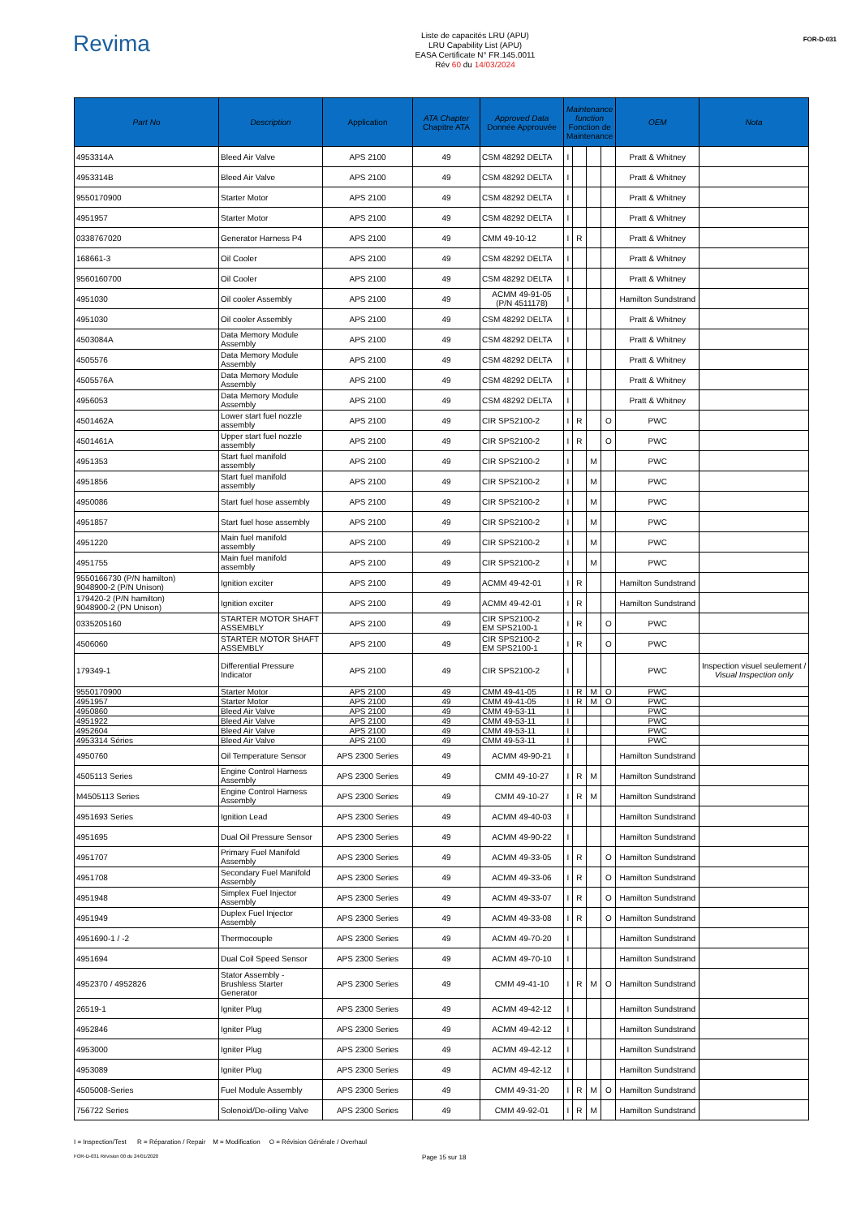Revima
Liste de capacités LRU (APU)
LRU Capability List (APU)
EASA Certificate N° FR.145.0011
Rév 60 du 14/03/2024
FOR-D-031
| Part No | Description | Application | ATA Chapter Chapitre ATA | Approved Data Donnée Approuvée | Maintenance function Fonction de Maintenance | | | | OEM | Nota |
| --- | --- | --- | --- | --- | --- | --- | --- | --- | --- | --- |
| 4953314A | Bleed Air Valve | APS 2100 | 49 | CSM 48292 DELTA | I | | | | Pratt & Whitney | |
| 4953314B | Bleed Air Valve | APS 2100 | 49 | CSM 48292 DELTA | I | | | | Pratt & Whitney | |
| 9550170900 | Starter Motor | APS 2100 | 49 | CSM 48292 DELTA | I | | | | Pratt & Whitney | |
| 4951957 | Starter Motor | APS 2100 | 49 | CSM 48292 DELTA | I | | | | Pratt & Whitney | |
| 0338767020 | Generator Harness P4 | APS 2100 | 49 | CMM 49-10-12 | I | R | | | Pratt & Whitney | |
| 168661-3 | Oil Cooler | APS 2100 | 49 | CSM 48292 DELTA | I | | | | Pratt & Whitney | |
| 9560160700 | Oil Cooler | APS 2100 | 49 | CSM 48292 DELTA | I | | | | Pratt & Whitney | |
| 4951030 | Oil cooler Assembly | APS 2100 | 49 | ACMM 49-91-05 (P/N 4511178) | I | | | | Hamilton Sundstrand | |
| 4951030 | Oil cooler Assembly | APS 2100 | 49 | CSM 48292 DELTA | I | | | | Pratt & Whitney | |
| 4503084A | Data Memory Module Assembly | APS 2100 | 49 | CSM 48292 DELTA | I | | | | Pratt & Whitney | |
| 4505576 | Data Memory Module Assembly | APS 2100 | 49 | CSM 48292 DELTA | I | | | | Pratt & Whitney | |
| 4505576A | Data Memory Module Assembly | APS 2100 | 49 | CSM 48292 DELTA | I | | | | Pratt & Whitney | |
| 4956053 | Data Memory Module Assembly | APS 2100 | 49 | CSM 48292 DELTA | I | | | | Pratt & Whitney | |
| 4501462A | Lower start fuel nozzle assembly | APS 2100 | 49 | CIR SPS2100-2 | I | R | | O | PWC | |
| 4501461A | Upper start fuel nozzle assembly | APS 2100 | 49 | CIR SPS2100-2 | I | R | | O | PWC | |
| 4951353 | Start fuel manifold assembly | APS 2100 | 49 | CIR SPS2100-2 | I | | M | | PWC | |
| 4951856 | Start fuel manifold assembly | APS 2100 | 49 | CIR SPS2100-2 | I | | M | | PWC | |
| 4950086 | Start fuel hose assembly | APS 2100 | 49 | CIR SPS2100-2 | I | | M | | PWC | |
| 4951857 | Start fuel hose assembly | APS 2100 | 49 | CIR SPS2100-2 | I | | M | | PWC | |
| 4951220 | Main fuel manifold assembly | APS 2100 | 49 | CIR SPS2100-2 | I | | M | | PWC | |
| 4951755 | Main fuel manifold assembly | APS 2100 | 49 | CIR SPS2100-2 | I | | M | | PWC | |
| 9550166730 (P/N hamilton) 9048900-2 (P/N Unison) | Ignition exciter | APS 2100 | 49 | ACMM 49-42-01 | I | R | | | Hamilton Sundstrand | |
| 179420-2 (P/N hamilton) 9048900-2 (PN Unison) | Ignition exciter | APS 2100 | 49 | ACMM 49-42-01 | I | R | | | Hamilton Sundstrand | |
| 0335205160 | STARTER MOTOR SHAFT ASSEMBLY | APS 2100 | 49 | CIR SPS2100-2 EM SPS2100-1 | I | R | | O | PWC | |
| 4506060 | STARTER MOTOR SHAFT ASSEMBLY | APS 2100 | 49 | CIR SPS2100-2 EM SPS2100-1 | I | R | | O | PWC | |
| 179349-1 | Differential Pressure Indicator | APS 2100 | 49 | CIR SPS2100-2 | I | | | | PWC | Inspection visuel seulement / Visual Inspection only |
| 9550170900 | Starter Motor | APS 2100 | 49 | CMM 49-41-05 | I | R | M | O | PWC | |
| 4951957 | Starter Motor | APS 2100 | 49 | CMM 49-41-05 | I | R | M | O | PWC | |
| 4950860 | Bleed Air Valve | APS 2100 | 49 | CMM 49-53-11 | I | | | | PWC | |
| 4951922 | Bleed Air Valve | APS 2100 | 49 | CMM 49-53-11 | I | | | | PWC | |
| 4952604 | Bleed Air Valve | APS 2100 | 49 | CMM 49-53-11 | I | | | | PWC | |
| 4953314 Séries | Bleed Air Valve | APS 2100 | 49 | CMM 49-53-11 | I | | | | PWC | |
| 4950760 | Oil Temperature Sensor | APS 2300 Series | 49 | ACMM 49-90-21 | I | | | | Hamilton Sundstrand | |
| 4505113 Series | Engine Control Harness Assembly | APS 2300 Series | 49 | CMM 49-10-27 | I | R | M | | Hamilton Sundstrand | |
| M4505113 Series | Engine Control Harness Assembly | APS 2300 Series | 49 | CMM 49-10-27 | I | R | M | | Hamilton Sundstrand | |
| 4951693 Series | Ignition Lead | APS 2300 Series | 49 | ACMM 49-40-03 | I | | | | Hamilton Sundstrand | |
| 4951695 | Dual Oil Pressure Sensor | APS 2300 Series | 49 | ACMM 49-90-22 | I | | | | Hamilton Sundstrand | |
| 4951707 | Primary Fuel Manifold Assembly | APS 2300 Series | 49 | ACMM 49-33-05 | I | R | | O | Hamilton Sundstrand | |
| 4951708 | Secondary Fuel Manifold Assembly | APS 2300 Series | 49 | ACMM 49-33-06 | I | R | | O | Hamilton Sundstrand | |
| 4951948 | Simplex Fuel Injector Assembly | APS 2300 Series | 49 | ACMM 49-33-07 | I | R | | O | Hamilton Sundstrand | |
| 4951949 | Duplex Fuel Injector Assembly | APS 2300 Series | 49 | ACMM 49-33-08 | I | R | | O | Hamilton Sundstrand | |
| 4951690-1 / -2 | Thermocouple | APS 2300 Series | 49 | ACMM 49-70-20 | I | | | | Hamilton Sundstrand | |
| 4951694 | Dual Coil Speed Sensor | APS 2300 Series | 49 | ACMM 49-70-10 | I | | | | Hamilton Sundstrand | |
| 4952370 / 4952826 | Stator Assembly - Brushless Starter Generator | APS 2300 Series | 49 | CMM 49-41-10 | I | R | M | O | Hamilton Sundstrand | |
| 26519-1 | Igniter Plug | APS 2300 Series | 49 | ACMM 49-42-12 | I | | | | Hamilton Sundstrand | |
| 4952846 | Igniter Plug | APS 2300 Series | 49 | ACMM 49-42-12 | I | | | | Hamilton Sundstrand | |
| 4953000 | Igniter Plug | APS 2300 Series | 49 | ACMM 49-42-12 | I | | | | Hamilton Sundstrand | |
| 4953089 | Igniter Plug | APS 2300 Series | 49 | ACMM 49-42-12 | I | | | | Hamilton Sundstrand | |
| 4505008-Series | Fuel Module Assembly | APS 2300 Series | 49 | CMM 49-31-20 | I | R | M | O | Hamilton Sundstrand | |
| 756722 Series | Solenoid/De-oiling Valve | APS 2300 Series | 49 | CMM 49-92-01 | I | R | M | | Hamilton Sundstrand | |
I = Inspection/Test R = Réparation / Repair M = Modification O = Révision Générale / Overhaul
FOR-D-031 Révision 00 du 24/01/2020 Page 15 sur 18